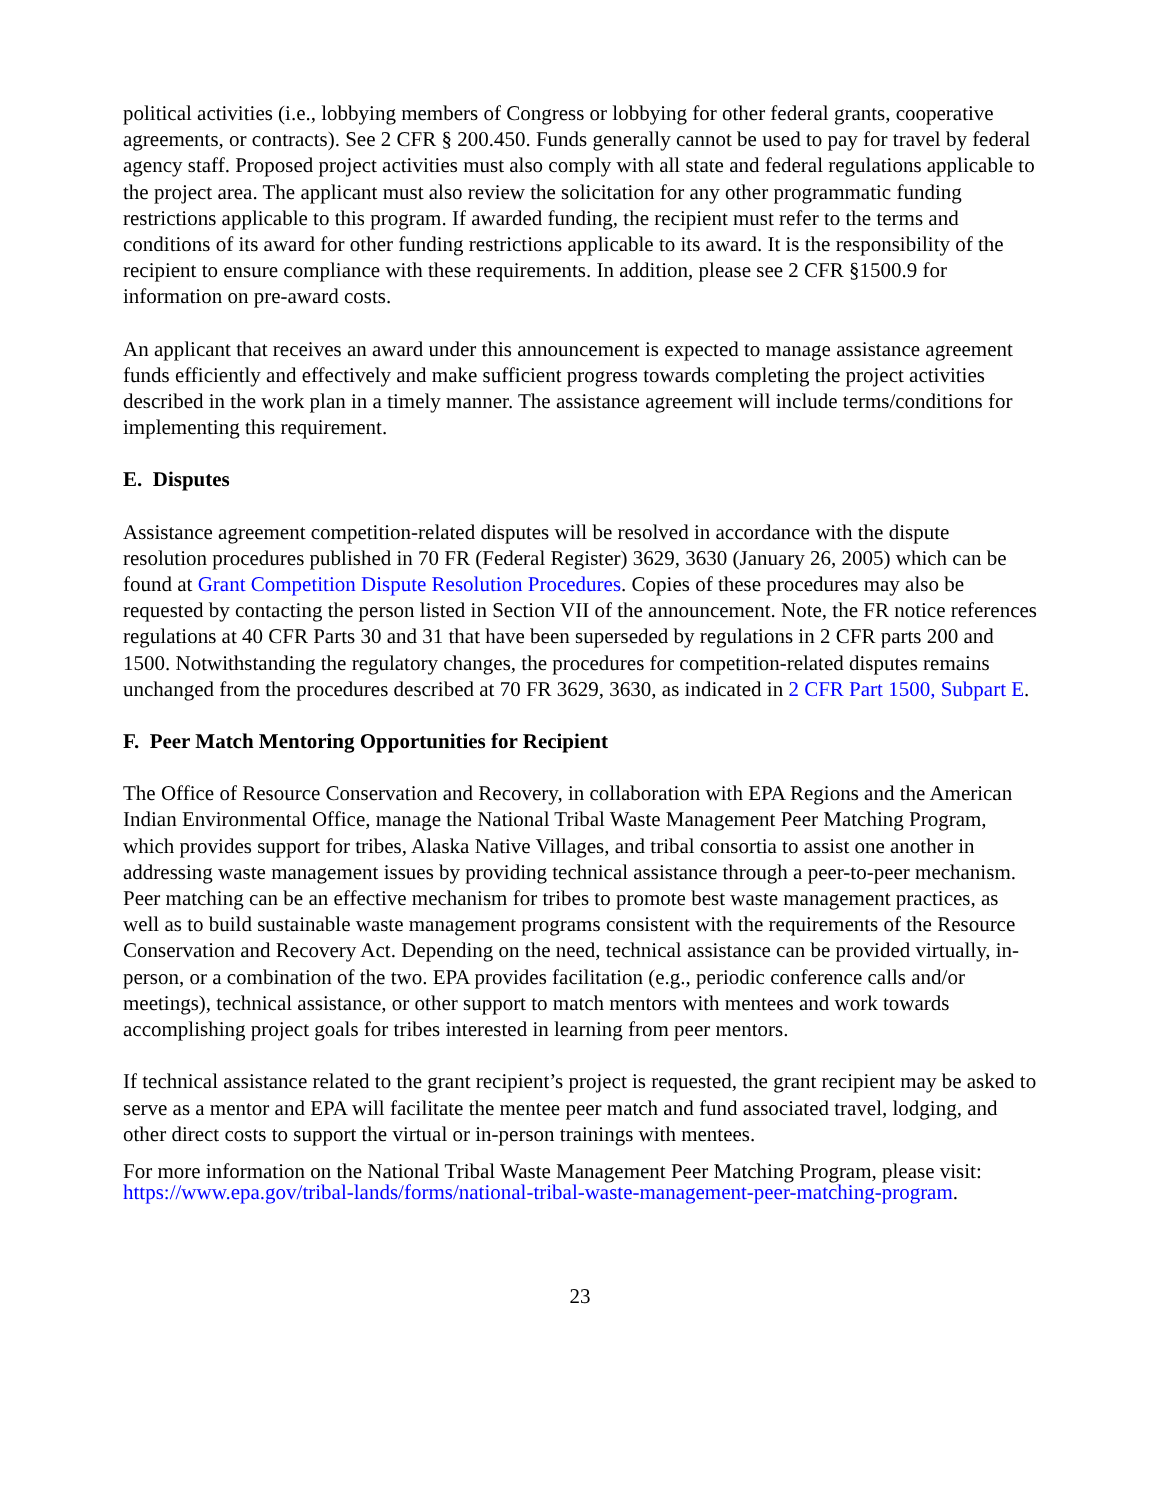political activities (i.e., lobbying members of Congress or lobbying for other federal grants, cooperative agreements, or contracts). See 2 CFR § 200.450. Funds generally cannot be used to pay for travel by federal agency staff. Proposed project activities must also comply with all state and federal regulations applicable to the project area. The applicant must also review the solicitation for any other programmatic funding restrictions applicable to this program. If awarded funding, the recipient must refer to the terms and conditions of its award for other funding restrictions applicable to its award. It is the responsibility of the recipient to ensure compliance with these requirements. In addition, please see 2 CFR §1500.9 for information on pre-award costs.
An applicant that receives an award under this announcement is expected to manage assistance agreement funds efficiently and effectively and make sufficient progress towards completing the project activities described in the work plan in a timely manner. The assistance agreement will include terms/conditions for implementing this requirement.
E. Disputes
Assistance agreement competition-related disputes will be resolved in accordance with the dispute resolution procedures published in 70 FR (Federal Register) 3629, 3630 (January 26, 2005) which can be found at Grant Competition Dispute Resolution Procedures. Copies of these procedures may also be requested by contacting the person listed in Section VII of the announcement. Note, the FR notice references regulations at 40 CFR Parts 30 and 31 that have been superseded by regulations in 2 CFR parts 200 and 1500. Notwithstanding the regulatory changes, the procedures for competition-related disputes remains unchanged from the procedures described at 70 FR 3629, 3630, as indicated in 2 CFR Part 1500, Subpart E.
F. Peer Match Mentoring Opportunities for Recipient
The Office of Resource Conservation and Recovery, in collaboration with EPA Regions and the American Indian Environmental Office, manage the National Tribal Waste Management Peer Matching Program, which provides support for tribes, Alaska Native Villages, and tribal consortia to assist one another in addressing waste management issues by providing technical assistance through a peer-to-peer mechanism. Peer matching can be an effective mechanism for tribes to promote best waste management practices, as well as to build sustainable waste management programs consistent with the requirements of the Resource Conservation and Recovery Act. Depending on the need, technical assistance can be provided virtually, in-person, or a combination of the two. EPA provides facilitation (e.g., periodic conference calls and/or meetings), technical assistance, or other support to match mentors with mentees and work towards accomplishing project goals for tribes interested in learning from peer mentors.
If technical assistance related to the grant recipient’s project is requested, the grant recipient may be asked to serve as a mentor and EPA will facilitate the mentee peer match and fund associated travel, lodging, and other direct costs to support the virtual or in-person trainings with mentees.
For more information on the National Tribal Waste Management Peer Matching Program, please visit: https://www.epa.gov/tribal-lands/forms/national-tribal-waste-management-peer-matching-program.
23